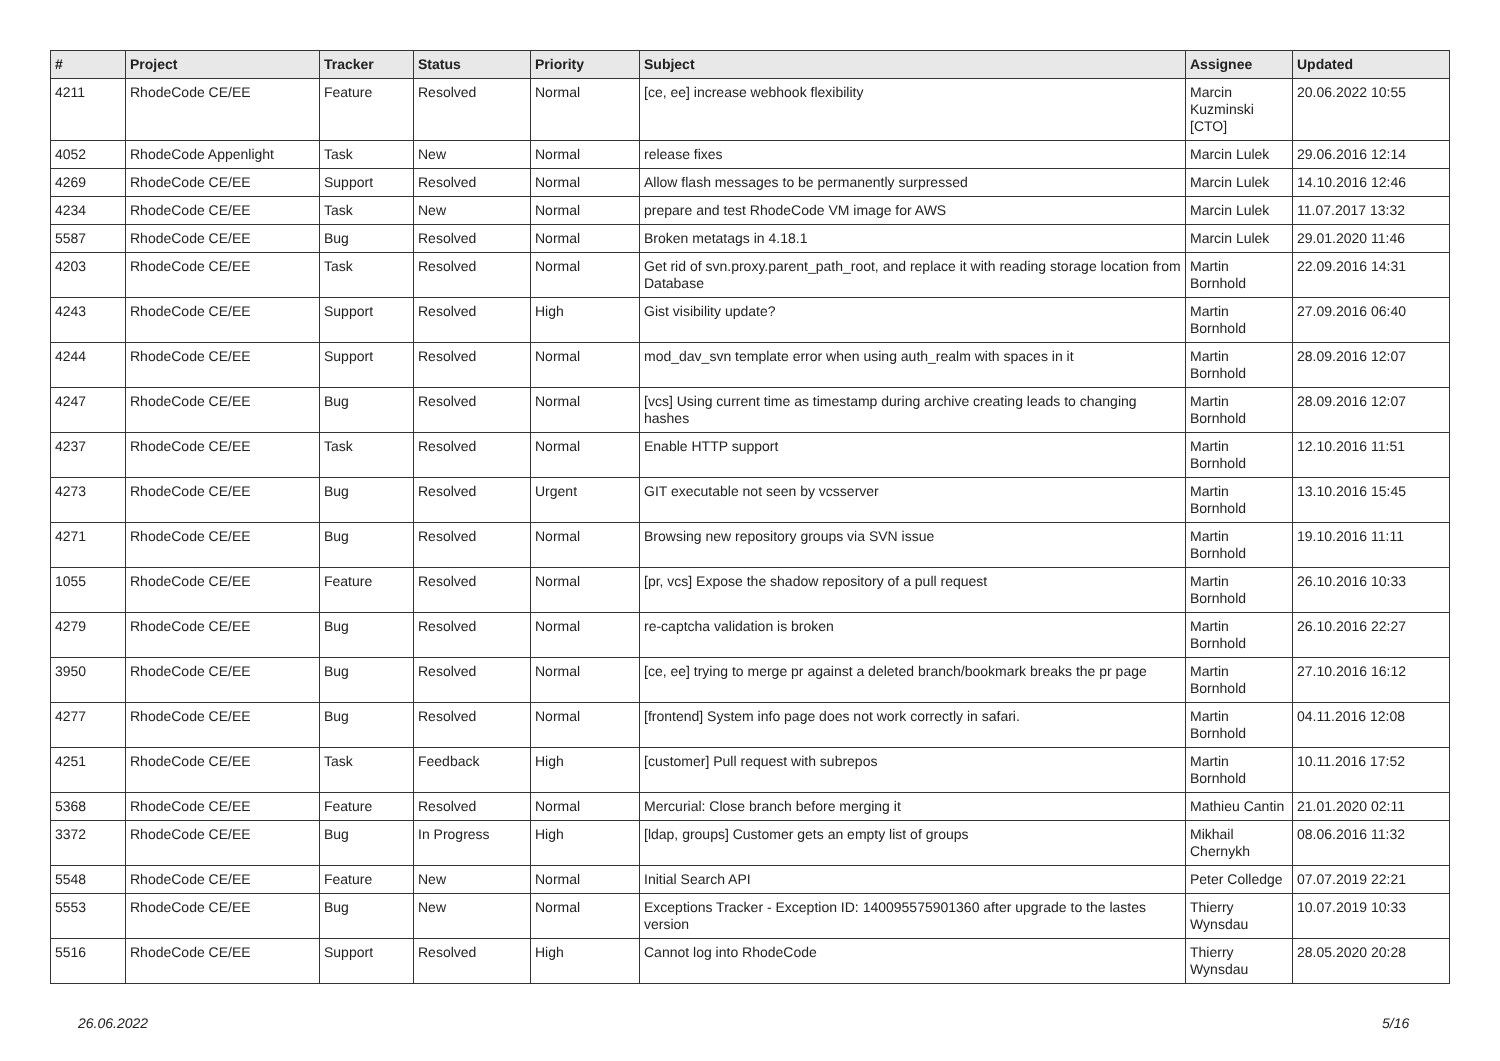| # | Project | Tracker | Status | Priority | Subject | Assignee | Updated |
| --- | --- | --- | --- | --- | --- | --- | --- |
| 4211 | RhodeCode CE/EE | Feature | Resolved | Normal | [ce, ee] increase webhook flexibility | Marcin Kuzminski [CTO] | 20.06.2022 10:55 |
| 4052 | RhodeCode Appenlight | Task | New | Normal | release fixes | Marcin Lulek | 29.06.2016 12:14 |
| 4269 | RhodeCode CE/EE | Support | Resolved | Normal | Allow flash messages to be permanently surpressed | Marcin Lulek | 14.10.2016 12:46 |
| 4234 | RhodeCode CE/EE | Task | New | Normal | prepare and test RhodeCode VM image for AWS | Marcin Lulek | 11.07.2017 13:32 |
| 5587 | RhodeCode CE/EE | Bug | Resolved | Normal | Broken metatags in 4.18.1 | Marcin Lulek | 29.01.2020 11:46 |
| 4203 | RhodeCode CE/EE | Task | Resolved | Normal | Get rid of svn.proxy.parent_path_root, and replace it with reading storage location from Database | Martin Bornhold | 22.09.2016 14:31 |
| 4243 | RhodeCode CE/EE | Support | Resolved | High | Gist visibility update? | Martin Bornhold | 27.09.2016 06:40 |
| 4244 | RhodeCode CE/EE | Support | Resolved | Normal | mod_dav_svn template error when using auth_realm with spaces in it | Martin Bornhold | 28.09.2016 12:07 |
| 4247 | RhodeCode CE/EE | Bug | Resolved | Normal | [vcs] Using current time as timestamp during archive creating leads to changing hashes | Martin Bornhold | 28.09.2016 12:07 |
| 4237 | RhodeCode CE/EE | Task | Resolved | Normal | Enable HTTP support | Martin Bornhold | 12.10.2016 11:51 |
| 4273 | RhodeCode CE/EE | Bug | Resolved | Urgent | GIT executable not seen by vcsserver | Martin Bornhold | 13.10.2016 15:45 |
| 4271 | RhodeCode CE/EE | Bug | Resolved | Normal | Browsing new repository groups via SVN issue | Martin Bornhold | 19.10.2016 11:11 |
| 1055 | RhodeCode CE/EE | Feature | Resolved | Normal | [pr, vcs] Expose the shadow repository of a pull request | Martin Bornhold | 26.10.2016 10:33 |
| 4279 | RhodeCode CE/EE | Bug | Resolved | Normal | re-captcha validation is broken | Martin Bornhold | 26.10.2016 22:27 |
| 3950 | RhodeCode CE/EE | Bug | Resolved | Normal | [ce, ee] trying to merge pr against a deleted branch/bookmark breaks the pr page | Martin Bornhold | 27.10.2016 16:12 |
| 4277 | RhodeCode CE/EE | Bug | Resolved | Normal | [frontend] System info page does not work correctly in safari. | Martin Bornhold | 04.11.2016 12:08 |
| 4251 | RhodeCode CE/EE | Task | Feedback | High | [customer] Pull request with subrepos | Martin Bornhold | 10.11.2016 17:52 |
| 5368 | RhodeCode CE/EE | Feature | Resolved | Normal | Mercurial: Close branch before merging it | Mathieu Cantin | 21.01.2020 02:11 |
| 3372 | RhodeCode CE/EE | Bug | In Progress | High | [ldap, groups] Customer gets an empty list of groups | Mikhail Chernykh | 08.06.2016 11:32 |
| 5548 | RhodeCode CE/EE | Feature | New | Normal | Initial Search API | Peter Colledge | 07.07.2019 22:21 |
| 5553 | RhodeCode CE/EE | Bug | New | Normal | Exceptions Tracker - Exception ID: 140095575901360 after upgrade to the lastes version | Thierry Wynsdau | 10.07.2019 10:33 |
| 5516 | RhodeCode CE/EE | Support | Resolved | High | Cannot log into RhodeCode | Thierry Wynsdau | 28.05.2020 20:28 |
26.06.2022 5/16